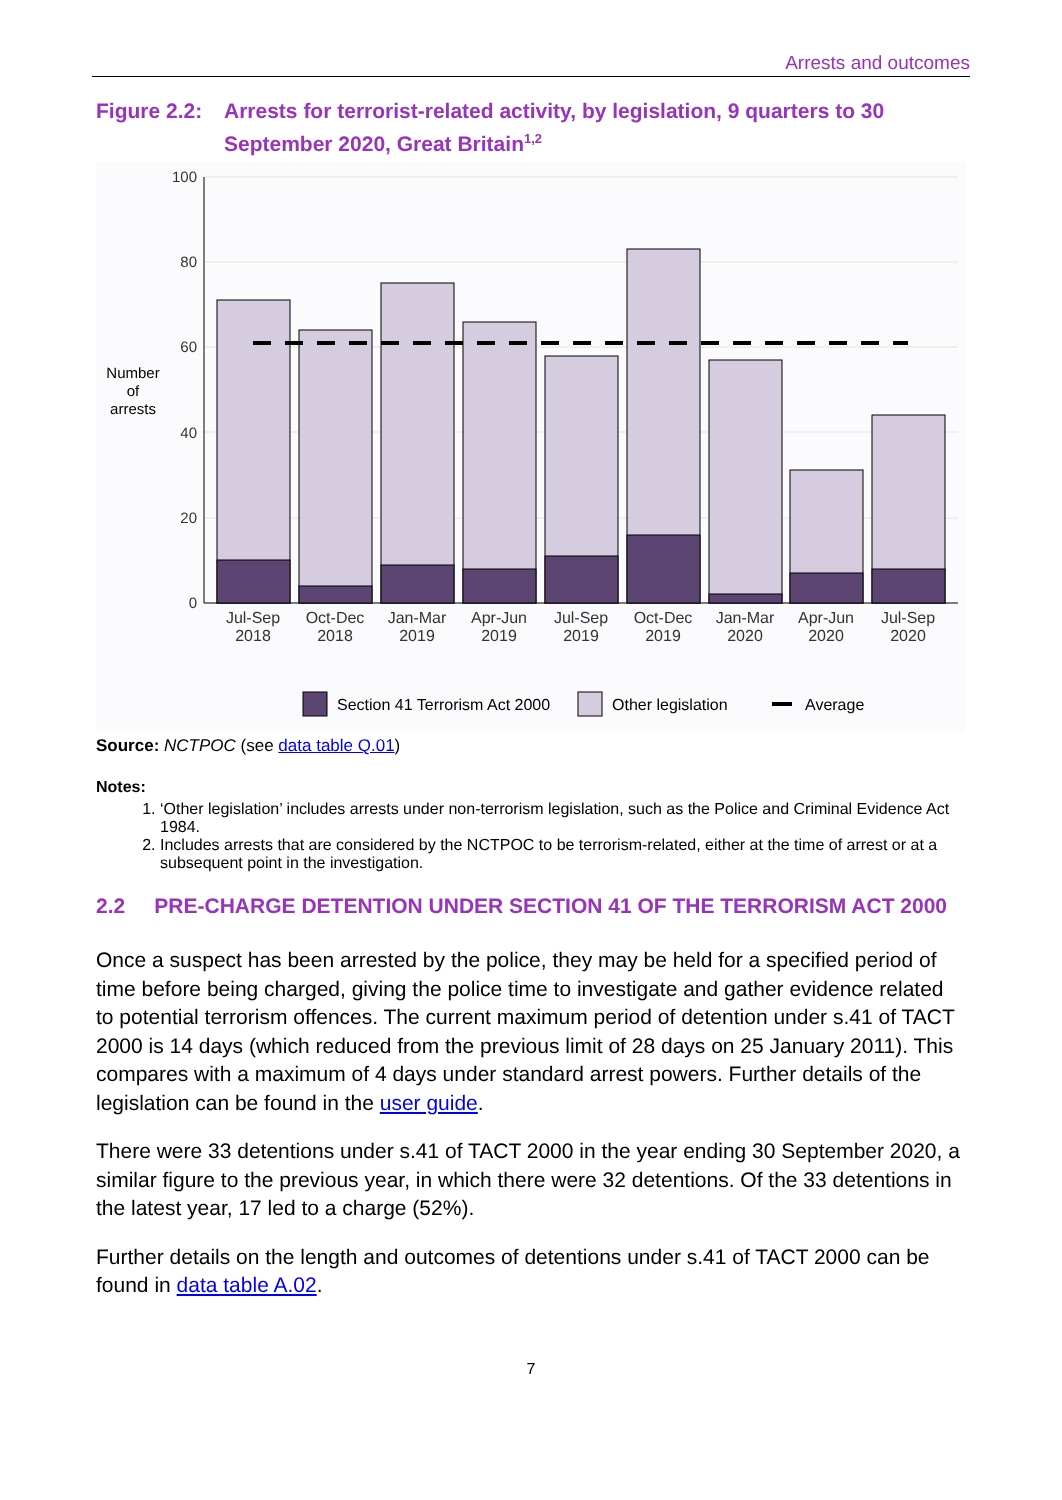Arrests and outcomes
Figure 2.2:
Arrests for terrorist-related activity, by legislation, 9 quarters to 30 September 2020, Great Britain<sup>1,2</sup>
100
80
60
40
20
0
Number
of
arrests
Jul-Sep
2018
Oct-Dec
2018
Jan-Mar
2019
Apr-Jun
2019
Jul-Sep
2019
Oct-Dec
2019
Jan-Mar
2020
Apr-Jun
2020
Jul-Sep
2020
Section 41 Terrorism Act 2000
Other legislation
Average
Source: NCTPOC (see data table Q.01)
Notes:
1. ‘Other legislation’ includes arrests under non-terrorism legislation, such as the Police and Criminal Evidence Act 1984.
2. Includes arrests that are considered by the NCTPOC to be terrorism-related, either at the time of arrest or at a subsequent point in the investigation.
2.2 PRE-CHARGE DETENTION UNDER SECTION 41 OF THE TERRORISM ACT 2000
Once a suspect has been arrested by the police, they may be held for a specified period of time before being charged, giving the police time to investigate and gather evidence related to potential terrorism offences. The current maximum period of detention under s.41 of TACT 2000 is 14 days (which reduced from the previous limit of 28 days on 25 January 2011). This compares with a maximum of 4 days under standard arrest powers. Further details of the legislation can be found in the user guide.
There were 33 detentions under s.41 of TACT 2000 in the year ending 30 September 2020, a similar figure to the previous year, in which there were 32 detentions. Of the 33 detentions in the latest year, 17 led to a charge (52%).
Further details on the length and outcomes of detentions under s.41 of TACT 2000 can be found in data table A.02.
7